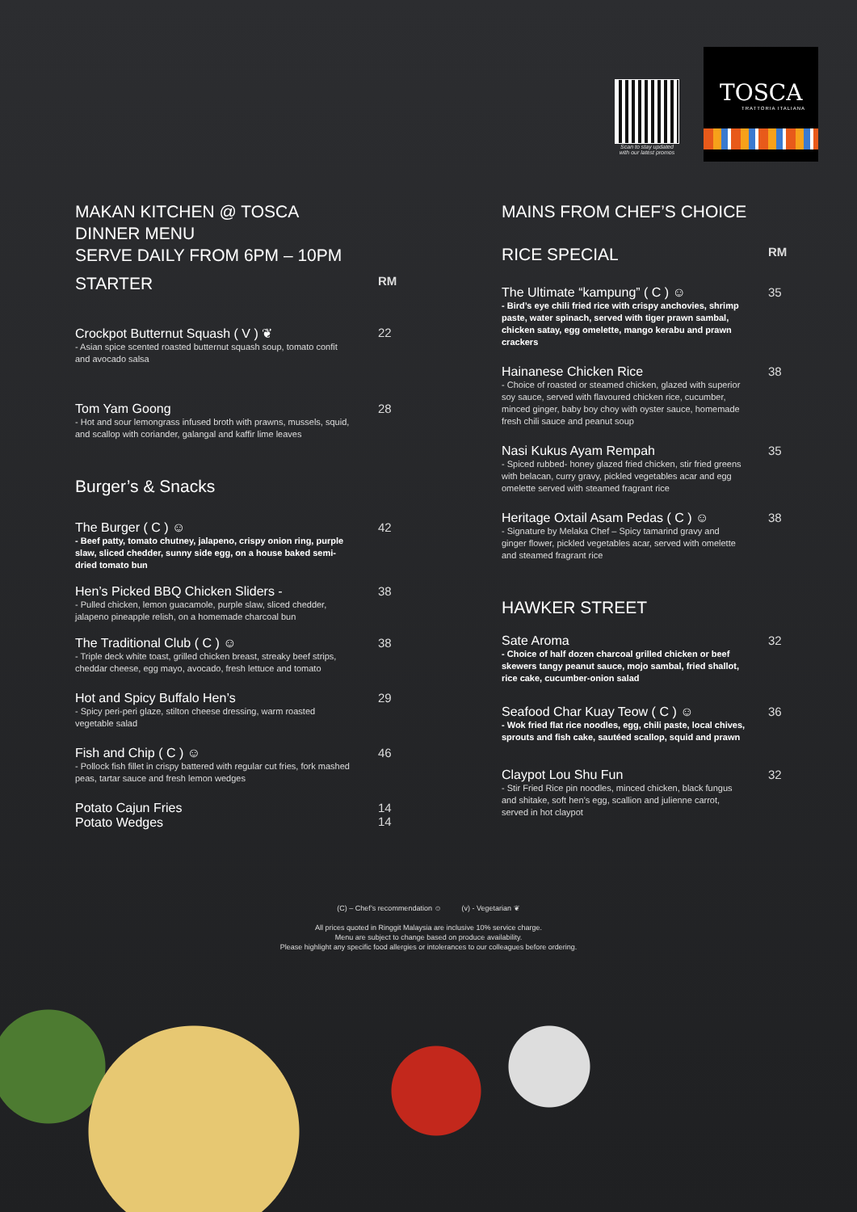Scan to stay updated with our latest promos
TOSCA
TRATTORIA ITALIANA
MAKAN KITCHEN @ TOSCA
DINNER MENU
SERVE DAILY FROM 6PM – 10PM
STARTER
RM
Crockpot Butternut Squash ( V ) ❦
- Asian spice scented roasted butternut squash soup, tomato confit and avocado salsa
22
Tom Yam Goong
- Hot and sour lemongrass infused broth with prawns, mussels, squid, and scallop with coriander, galangal and kaffir lime leaves
28
Burger’s & Snacks
The Burger ( C ) ☺
- Beef patty, tomato chutney, jalapeno, crispy onion ring, purple slaw, sliced chedder, sunny side egg, on a house baked semi-dried tomato bun
42
Hen’s Picked BBQ Chicken Sliders -
- Pulled chicken, lemon guacamole, purple slaw, sliced chedder, jalapeno pineapple relish, on a homemade charcoal bun
38
The Traditional Club ( C ) ☺
- Triple deck white toast, grilled chicken breast, streaky beef strips, cheddar cheese, egg mayo, avocado, fresh lettuce and tomato
38
Hot and Spicy Buffalo Hen’s
- Spicy peri-peri glaze, stilton cheese dressing, warm roasted vegetable salad
29
Fish and Chip ( C ) ☺
- Pollock fish fillet in crispy battered with regular cut fries, fork mashed peas, tartar sauce and fresh lemon wedges
46
Potato Cajun Fries
Potato Wedges
14
14
MAINS FROM CHEF’S CHOICE
RICE SPECIAL
RM
The Ultimate “kampung” ( C ) ☺
- Bird’s eye chili fried rice with crispy anchovies, shrimp paste, water spinach, served with tiger prawn sambal, chicken satay, egg omelette, mango kerabu and prawn crackers
35
Hainanese Chicken Rice
- Choice of roasted or steamed chicken, glazed with superior soy sauce, served with flavoured chicken rice, cucumber, minced ginger, baby boy choy with oyster sauce, homemade fresh chili sauce and peanut soup
38
Nasi Kukus Ayam Rempah
- Spiced rubbed- honey glazed fried chicken, stir fried greens with belacan, curry gravy, pickled vegetables acar and egg omelette served with steamed fragrant rice
35
Heritage Oxtail Asam Pedas ( C ) ☺
- Signature by Melaka Chef – Spicy tamarind gravy and ginger flower, pickled vegetables acar, served with omelette and steamed fragrant rice
38
HAWKER STREET
Sate Aroma
- Choice of half dozen charcoal grilled chicken or beef skewers tangy peanut sauce, mojo sambal, fried shallot, rice cake, cucumber-onion salad
32
Seafood Char Kuay Teow ( C ) ☺
- Wok fried flat rice noodles, egg, chili paste, local chives, sprouts and fish cake, sautéed scallop, squid and prawn
36
Claypot Lou Shu Fun
- Stir Fried Rice pin noodles, minced chicken, black fungus and shitake, soft hen’s egg, scallion and julienne carrot, served in hot claypot
32
(C) – Chef’s recommendation ☺ (v) - Vegetarian ❦
All prices quoted in Ringgit Malaysia are inclusive 10% service charge.
Menu are subject to change based on produce availability.
Please highlight any specific food allergies or intolerances to our colleagues before ordering.